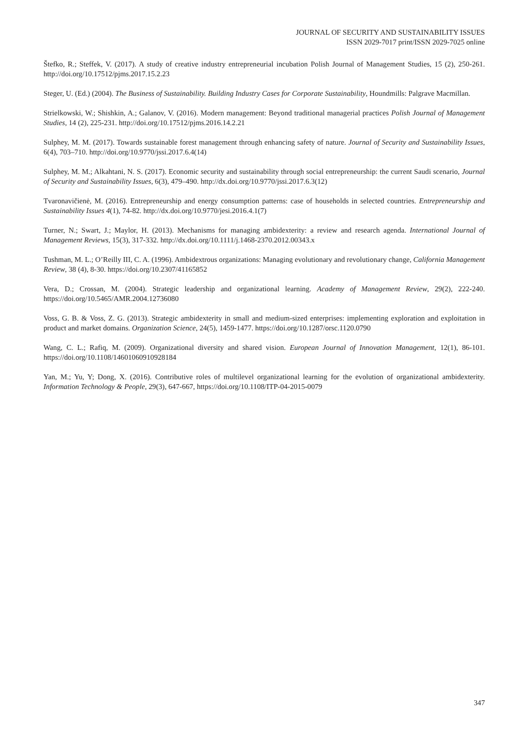JOURNAL OF SECURITY AND SUSTAINABILITY ISSUES
ISSN 2029-7017 print/ISSN 2029-7025 online
Štefko, R.; Steffek, V. (2017). A study of creative industry entrepreneurial incubation Polish Journal of Management Studies, 15 (2), 250-261. http://doi.org/10.17512/pjms.2017.15.2.23
Steger, U. (Ed.) (2004). The Business of Sustainability. Building Industry Cases for Corporate Sustainability, Houndmills: Palgrave Macmillan.
Strielkowski, W.; Shishkin, A.; Galanov, V. (2016). Modern management: Beyond traditional managerial practices Polish Journal of Management Studies, 14 (2), 225-231. http://doi.org/10.17512/pjms.2016.14.2.21
Sulphey, M. M. (2017). Towards sustainable forest management through enhancing safety of nature. Journal of Security and Sustainability Issues, 6(4), 703–710. http://doi.org/10.9770/jssi.2017.6.4(14)
Sulphey, M. M.; Alkahtani, N. S. (2017). Economic security and sustainability through social entrepreneurship: the current Saudi scenario, Journal of Security and Sustainability Issues, 6(3), 479–490. http://dx.doi.org/10.9770/jssi.2017.6.3(12)
Tvaronavičienė, M. (2016). Entrepreneurship and energy consumption patterns: case of households in selected countries. Entrepreneurship and Sustainability Issues 4(1), 74-82. http://dx.doi.org/10.9770/jesi.2016.4.1(7)
Turner, N.; Swart, J.; Maylor, H. (2013). Mechanisms for managing ambidexterity: a review and research agenda. International Journal of Management Reviews, 15(3), 317-332. http://dx.doi.org/10.1111/j.1468-2370.2012.00343.x
Tushman, M. L.; O’Reilly III, C. A. (1996). Ambidextrous organizations: Managing evolutionary and revolutionary change, California Management Review, 38 (4), 8-30. https://doi.org/10.2307/41165852
Vera, D.; Crossan, M. (2004). Strategic leadership and organizational learning. Academy of Management Review, 29(2), 222-240. https://doi.org/10.5465/AMR.2004.12736080
Voss, G. B. & Voss, Z. G. (2013). Strategic ambidexterity in small and medium-sized enterprises: implementing exploration and exploitation in product and market domains. Organization Science, 24(5), 1459-1477. https://doi.org/10.1287/orsc.1120.0790
Wang, C. L.; Rafiq, M. (2009). Organizational diversity and shared vision. European Journal of Innovation Management, 12(1), 86-101. https://doi.org/10.1108/14601060910928184
Yan, M.; Yu, Y; Dong, X. (2016). Contributive roles of multilevel organizational learning for the evolution of organizational ambidexterity. Information Technology & People, 29(3), 647-667, https://doi.org/10.1108/ITP-04-2015-0079
347